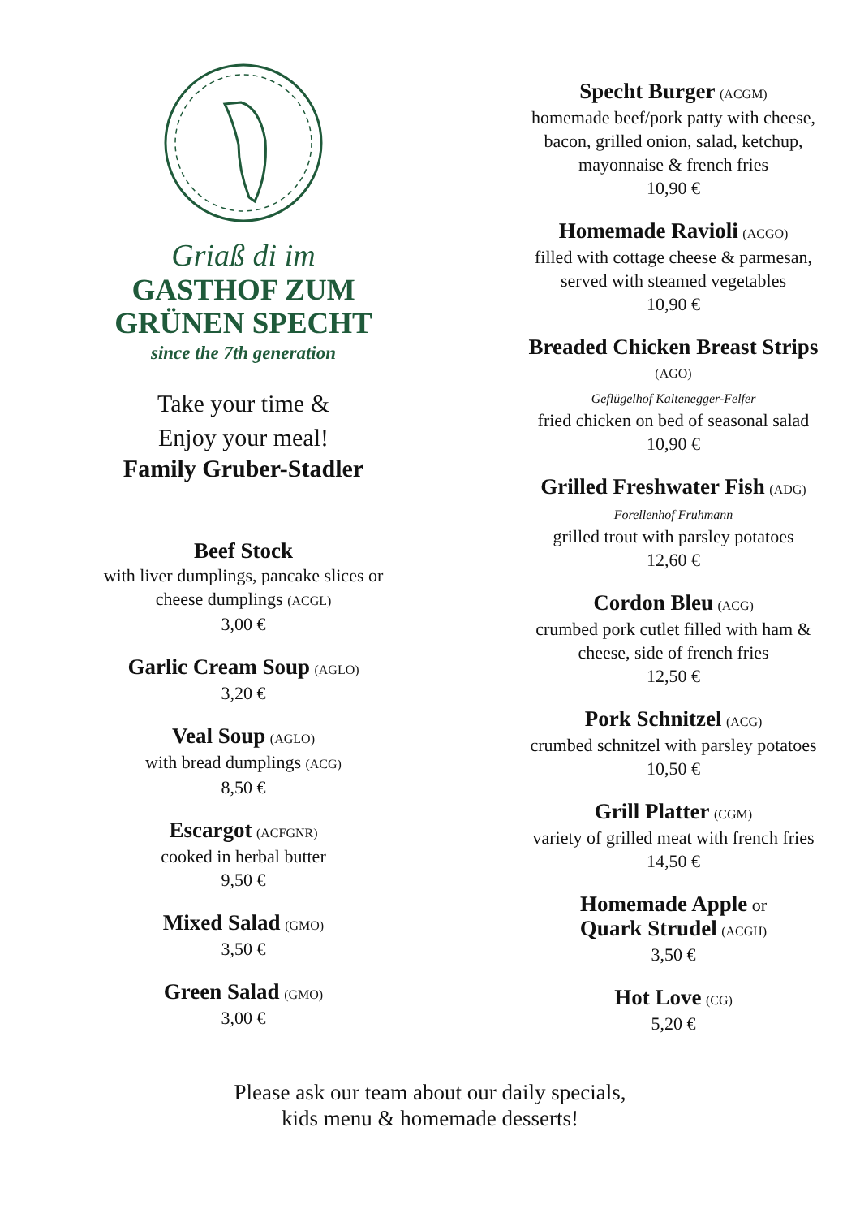Griaß di im
GASTHOF ZUM
GRÜNEN SPECHT
since the 7th generation
Take your time &
Enjoy your meal!
Family Gruber-Stadler
Beef Stock
with liver dumplings, pancake slices or
cheese dumplings (ACGL)
3,00 €
Garlic Cream Soup (AGLO)
3,20 €
Veal Soup (AGLO)
with bread dumplings (ACG)
8,50 €
Escargot (ACFGNR)
cooked in herbal butter
9,50 €
Mixed Salad (GMO)
3,50 €
Green Salad (GMO)
3,00 €
Specht Burger (ACGM)
homemade beef/pork patty with cheese,
bacon, grilled onion, salad, ketchup,
mayonnaise & french fries
10,90 €
Homemade Ravioli (ACGO)
filled with cottage cheese & parmesan,
served with steamed vegetables
10,90 €
Breaded Chicken Breast Strips
(AGO)
Geflügelhof Kaltenegger-Felfer
fried chicken on bed of seasonal salad
10,90 €
Grilled Freshwater Fish (ADG)
Forellenhof Fruhmann
grilled trout with parsley potatoes
12,60 €
Cordon Bleu (ACG)
crumbed pork cutlet filled with ham &
cheese, side of french fries
12,50 €
Pork Schnitzel (ACG)
crumbed schnitzel with parsley potatoes
10,50 €
Grill Platter (CGM)
variety of grilled meat with french fries
14,50 €
Homemade Apple or
Quark Strudel (ACGH)
3,50 €
Hot Love (CG)
5,20 €
Please ask our team about our daily specials,
kids menu & homemade desserts!